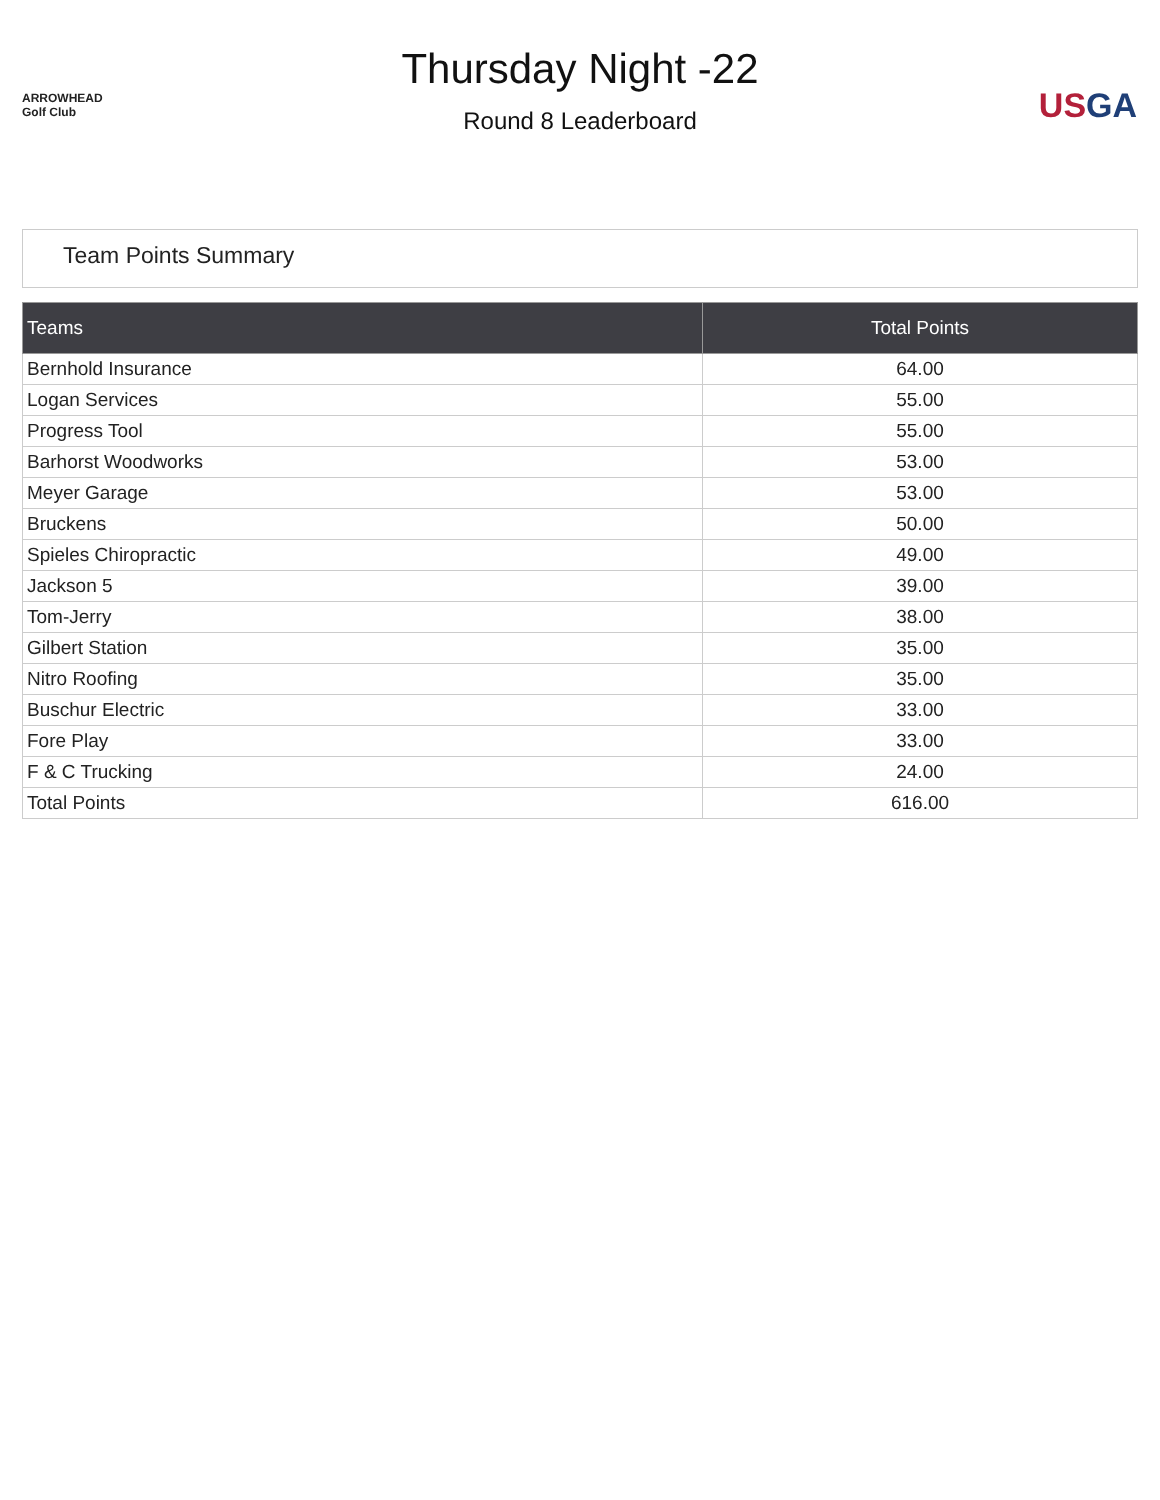ARROWHEAD Golf Club
Thursday Night -22
Round 8 Leaderboard
US GA
Team Points Summary
| Teams | Total Points |
| --- | --- |
| Bernhold Insurance | 64.00 |
| Logan Services | 55.00 |
| Progress Tool | 55.00 |
| Barhorst Woodworks | 53.00 |
| Meyer Garage | 53.00 |
| Bruckens | 50.00 |
| Spieles Chiropractic | 49.00 |
| Jackson 5 | 39.00 |
| Tom-Jerry | 38.00 |
| Gilbert Station | 35.00 |
| Nitro Roofing | 35.00 |
| Buschur Electric | 33.00 |
| Fore Play | 33.00 |
| F & C Trucking | 24.00 |
| Total Points | 616.00 |